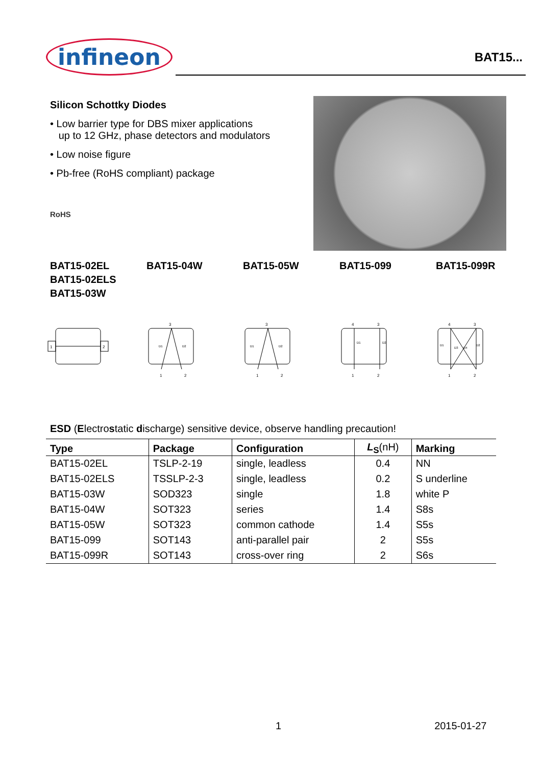infineon
BAT15...
Silicon Schottky Diodes
• Low barrier type for DBS mixer applications
up to 12 GHz, phase detectors and modulators
• Low noise figure
• Pb-free (RoHS compliant) package
RoHS
BAT15-02EL
BAT15-02ELS
BAT15-03W
BAT15-04W BAT15-05W BAT15-099 BAT15-099R
1
2
3
1
2
D1
D2
3
1
2
D1
D2
4
3
1
2
D1
D2
4
3
1
2
D1
D3
D4
D2
ESD (Electrostatic discharge) sensitive device, observe handling precaution!
| Type | Package | Configuration | L<sub>S</sub> (nH) | Marking |
| --- | --- | --- | --- | --- |
| BAT15-02EL | TSLP-2-19 | single, leadless | 0.4 | NN |
| BAT15-02ELS | TSSLP-2-3 | single, leadless | 0.2 | S underline |
| BAT15-03W | SOD323 | single | 1.8 | white P |
| BAT15-04W | SOT323 | series | 1.4 | S8s |
| BAT15-05W | SOT323 | common cathode | 1.4 | S5s |
| BAT15-099 | SOT143 | anti-parallel pair | 2 | S5s |
| BAT15-099R | SOT143 | cross-over ring | 2 | S6s |
1 2015-01-27